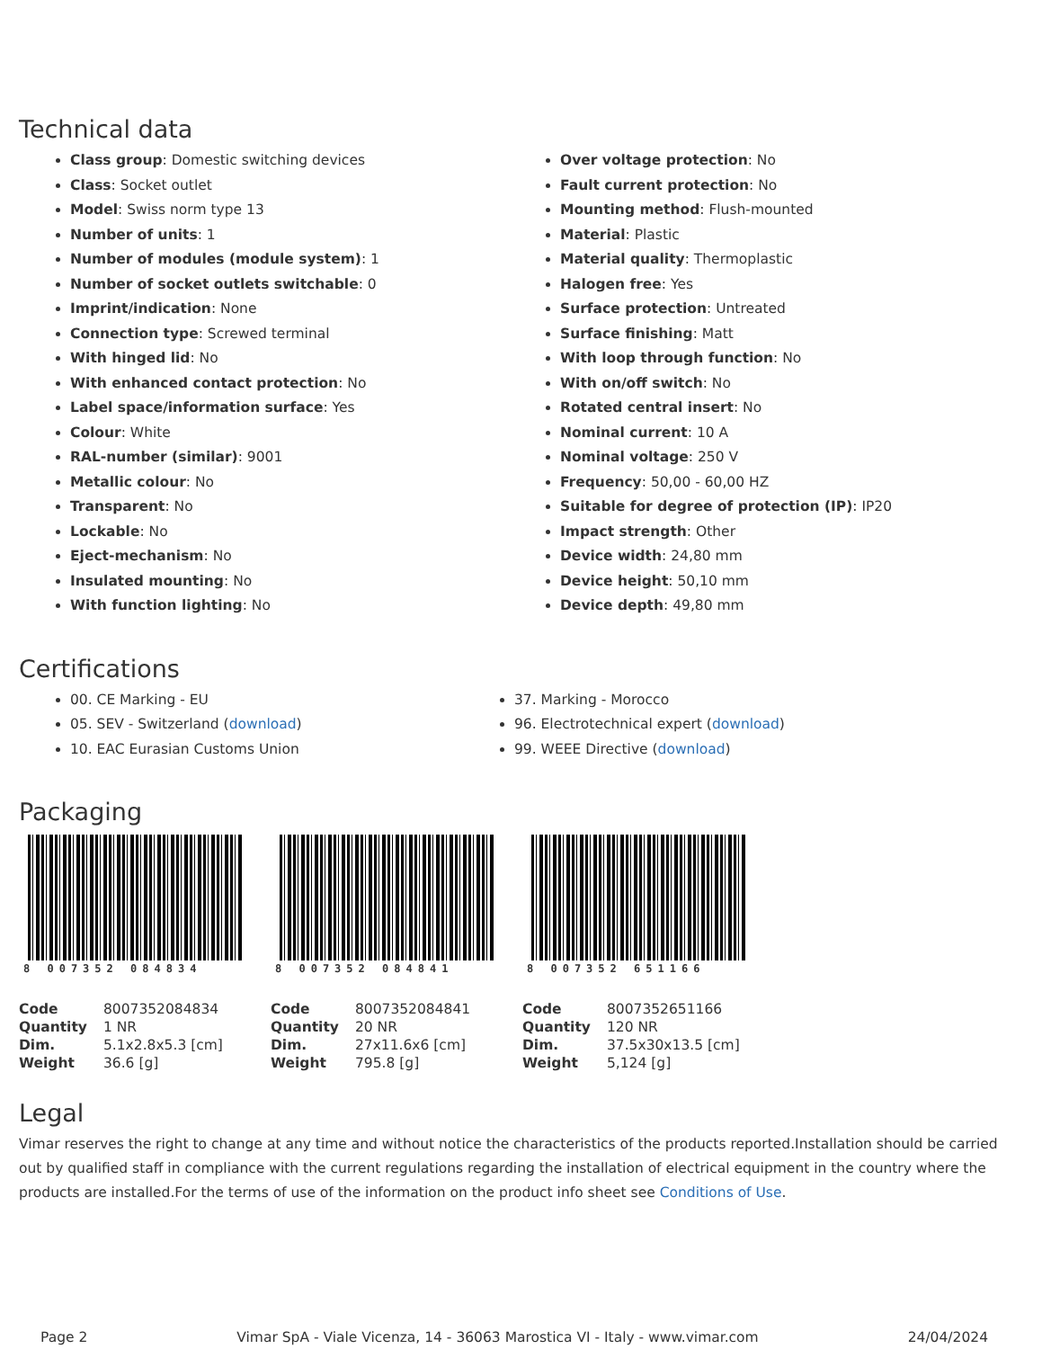Technical data
Class group: Domestic switching devices
Class: Socket outlet
Model: Swiss norm type 13
Number of units: 1
Number of modules (module system): 1
Number of socket outlets switchable: 0
Imprint/indication: None
Connection type: Screwed terminal
With hinged lid: No
With enhanced contact protection: No
Label space/information surface: Yes
Colour: White
RAL-number (similar): 9001
Metallic colour: No
Transparent: No
Lockable: No
Eject-mechanism: No
Insulated mounting: No
With function lighting: No
Over voltage protection: No
Fault current protection: No
Mounting method: Flush-mounted
Material: Plastic
Material quality: Thermoplastic
Halogen free: Yes
Surface protection: Untreated
Surface finishing: Matt
With loop through function: No
With on/off switch: No
Rotated central insert: No
Nominal current: 10 A
Nominal voltage: 250 V
Frequency: 50,00 - 60,00 HZ
Suitable for degree of protection (IP): IP20
Impact strength: Other
Device width: 24,80 mm
Device height: 50,10 mm
Device depth: 49,80 mm
Certifications
00. CE Marking - EU
05. SEV - Switzerland (download)
10. EAC Eurasian Customs Union
37. Marking - Morocco
96. Electrotechnical expert (download)
99. WEEE Directive (download)
Packaging
8 007352 084834
| Code | 8007352084834 |
| Quantity | 1 NR |
| Dim. | 5.1x2.8x5.3 [cm] |
| Weight | 36.6 [g] |
8 007352 084841
| Code | 8007352084841 |
| Quantity | 20 NR |
| Dim. | 27x11.6x6 [cm] |
| Weight | 795.8 [g] |
8 007352 651166
| Code | 8007352651166 |
| Quantity | 120 NR |
| Dim. | 37.5x30x13.5 [cm] |
| Weight | 5,124 [g] |
Legal
Vimar reserves the right to change at any time and without notice the characteristics of the products reported.Installation should be carried out by qualified staff in compliance with the current regulations regarding the installation of electrical equipment in the country where the products are installed.For the terms of use of the information on the product info sheet see Conditions of Use.
Page 2 Vimar SpA - Viale Vicenza, 14 - 36063 Marostica VI - Italy - www.vimar.com 24/04/2024